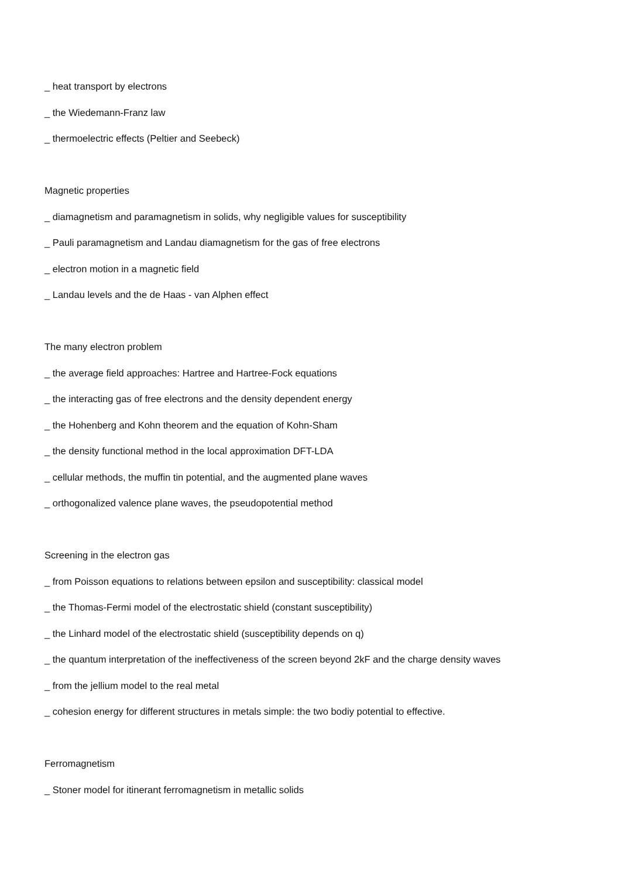_ heat transport by electrons
_ the Wiedemann-Franz law
_ thermoelectric effects (Peltier and Seebeck)
Magnetic properties
_ diamagnetism and paramagnetism in solids, why negligible values for susceptibility
_ Pauli paramagnetism and Landau diamagnetism for the gas of free electrons
_ electron motion in a magnetic field
_ Landau levels and the de Haas - van Alphen effect
The many electron problem
_ the average field approaches: Hartree and Hartree-Fock equations
_ the interacting gas of free electrons and the density dependent energy
_ the Hohenberg and Kohn theorem and the equation of Kohn-Sham
_ the density functional method in the local approximation DFT-LDA
_ cellular methods, the muffin tin potential, and the augmented plane waves
_ orthogonalized valence plane waves, the pseudopotential method
Screening in the electron gas
_ from Poisson equations to relations between epsilon and susceptibility: classical model
_ the Thomas-Fermi model of the electrostatic shield (constant susceptibility)
_ the Linhard model of the electrostatic shield (susceptibility depends on q)
_ the quantum interpretation of the ineffectiveness of the screen beyond 2kF and the charge density waves
_ from the jellium model to the real metal
_ cohesion energy for different structures in metals simple: the two bodiy potential to effective.
Ferromagnetism
_ Stoner model for itinerant ferromagnetism in metallic solids